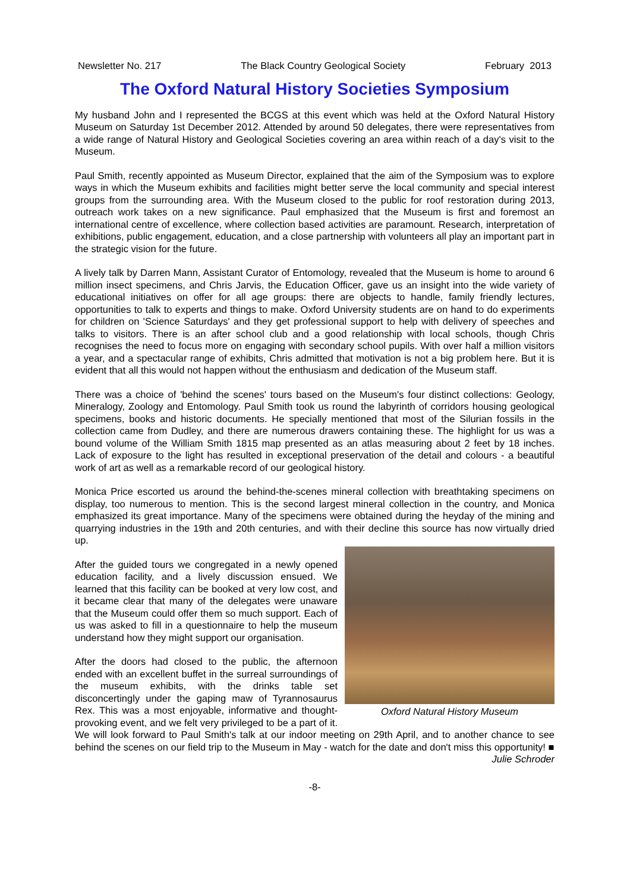Newsletter No. 217 The Black Country Geological Society February 2013
The Oxford Natural History Societies Symposium
My husband John and I represented the BCGS at this event which was held at the Oxford Natural History Museum on Saturday 1st December 2012. Attended by around 50 delegates, there were representatives from a wide range of Natural History and Geological Societies covering an area within reach of a day's visit to the Museum.
Paul Smith, recently appointed as Museum Director, explained that the aim of the Symposium was to explore ways in which the Museum exhibits and facilities might better serve the local community and special interest groups from the surrounding area. With the Museum closed to the public for roof restoration during 2013, outreach work takes on a new significance. Paul emphasized that the Museum is first and foremost an international centre of excellence, where collection based activities are paramount. Research, interpretation of exhibitions, public engagement, education, and a close partnership with volunteers all play an important part in the strategic vision for the future.
A lively talk by Darren Mann, Assistant Curator of Entomology, revealed that the Museum is home to around 6 million insect specimens, and Chris Jarvis, the Education Officer, gave us an insight into the wide variety of educational initiatives on offer for all age groups: there are objects to handle, family friendly lectures, opportunities to talk to experts and things to make. Oxford University students are on hand to do experiments for children on 'Science Saturdays' and they get professional support to help with delivery of speeches and talks to visitors. There is an after school club and a good relationship with local schools, though Chris recognises the need to focus more on engaging with secondary school pupils. With over half a million visitors a year, and a spectacular range of exhibits, Chris admitted that motivation is not a big problem here. But it is evident that all this would not happen without the enthusiasm and dedication of the Museum staff.
There was a choice of 'behind the scenes' tours based on the Museum's four distinct collections: Geology, Mineralogy, Zoology and Entomology. Paul Smith took us round the labyrinth of corridors housing geological specimens, books and historic documents. He specially mentioned that most of the Silurian fossils in the collection came from Dudley, and there are numerous drawers containing these. The highlight for us was a bound volume of the William Smith 1815 map presented as an atlas measuring about 2 feet by 18 inches. Lack of exposure to the light has resulted in exceptional preservation of the detail and colours - a beautiful work of art as well as a remarkable record of our geological history.
Monica Price escorted us around the behind-the-scenes mineral collection with breathtaking specimens on display, too numerous to mention. This is the second largest mineral collection in the country, and Monica emphasized its great importance. Many of the specimens were obtained during the heyday of the mining and quarrying industries in the 19th and 20th centuries, and with their decline this source has now virtually dried up.
Oxford Natural History Museum
After the guided tours we congregated in a newly opened education facility, and a lively discussion ensued. We learned that this facility can be booked at very low cost, and it became clear that many of the delegates were unaware that the Museum could offer them so much support. Each of us was asked to fill in a questionnaire to help the museum understand how they might support our organisation.
After the doors had closed to the public, the afternoon ended with an excellent buffet in the surreal surroundings of the museum exhibits, with the drinks table set disconcertingly under the gaping maw of Tyrannosaurus Rex. This was a most enjoyable, informative and thought-provoking event, and we felt very privileged to be a part of it. We will look forward to Paul Smith's talk at our indoor meeting on 29th April, and to another chance to see behind the scenes on our field trip to the Museum in May - watch for the date and don't miss this opportunity! ■
Julie Schroder
-8-